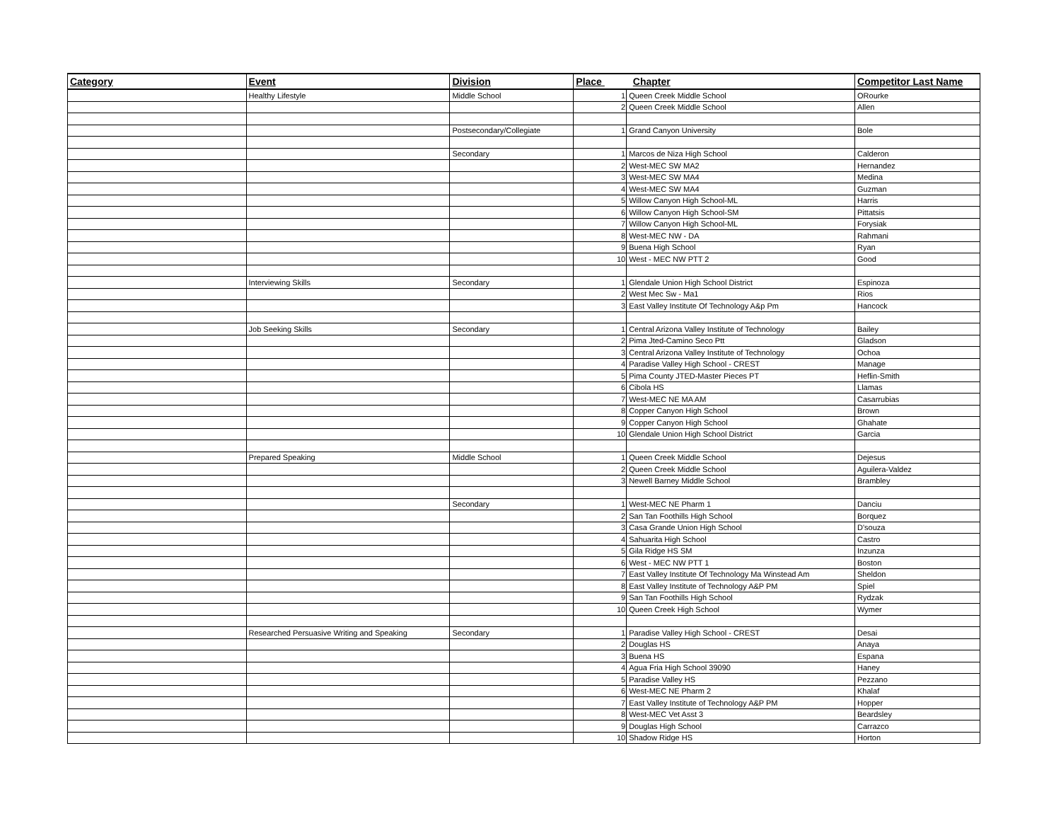| Category | Event | Division | Place Chapter | | Competitor Last Name |
| --- | --- | --- | --- | --- | --- |
| | Healthy Lifestyle | Middle School | 1 | Queen Creek Middle School | ORourke |
| | | | 2 | Queen Creek Middle School | Allen |
| | | Postsecondary/Collegiate | 1 | Grand Canyon University | Bole |
| | | Secondary | 1 | Marcos de Niza High School | Calderon |
| | | | 2 | West-MEC SW MA2 | Hernandez |
| | | | 3 | West-MEC SW MA4 | Medina |
| | | | 4 | West-MEC SW MA4 | Guzman |
| | | | 5 | Willow Canyon High School-ML | Harris |
| | | | 6 | Willow Canyon High School-SM | Pittatsis |
| | | | 7 | Willow Canyon High School-ML | Forysiak |
| | | | 8 | West-MEC NW - DA | Rahmani |
| | | | 9 | Buena High School | Ryan |
| | | | 10 | West - MEC NW PTT 2 | Good |
| | Interviewing Skills | Secondary | 1 | Glendale Union High School District | Espinoza |
| | | | 2 | West Mec Sw - Ma1 | Rios |
| | | | 3 | East Valley Institute Of Technology A&p Pm | Hancock |
| | Job Seeking Skills | Secondary | 1 | Central Arizona Valley Institute of Technology | Bailey |
| | | | 2 | Pima Jted-Camino Seco Ptt | Gladson |
| | | | 3 | Central Arizona Valley Institute of Technology | Ochoa |
| | | | 4 | Paradise Valley High School - CREST | Manage |
| | | | 5 | Pima County JTED-Master Pieces PT | Heflin-Smith |
| | | | 6 | Cibola HS | Llamas |
| | | | 7 | West-MEC NE MA AM | Casarrubias |
| | | | 8 | Copper Canyon High School | Brown |
| | | | 9 | Copper Canyon High School | Ghahate |
| | | | 10 | Glendale Union High School District | Garcia |
| | Prepared Speaking | Middle School | 1 | Queen Creek Middle School | Dejesus |
| | | | 2 | Queen Creek Middle School | Aguilera-Valdez |
| | | | 3 | Newell Barney Middle School | Brambley |
| | | Secondary | 1 | West-MEC NE Pharm 1 | Danciu |
| | | | 2 | San Tan Foothills High School | Borquez |
| | | | 3 | Casa Grande Union High School | D'souza |
| | | | 4 | Sahuarita High School | Castro |
| | | | 5 | Gila Ridge HS SM | Inzunza |
| | | | 6 | West - MEC NW PTT 1 | Boston |
| | | | 7 | East Valley Institute Of Technology Ma Winstead Am | Sheldon |
| | | | 8 | East Valley Institute of Technology A&P PM | Spiel |
| | | | 9 | San Tan Foothills High School | Rydzak |
| | | | 10 | Queen Creek High School | Wymer |
| | Researched Persuasive Writing and Speaking | Secondary | 1 | Paradise Valley High School - CREST | Desai |
| | | | 2 | Douglas HS | Anaya |
| | | | 3 | Buena HS | Espana |
| | | | 4 | Agua Fria High School 39090 | Haney |
| | | | 5 | Paradise Valley HS | Pezzano |
| | | | 6 | West-MEC NE Pharm 2 | Khalaf |
| | | | 7 | East Valley Institute of Technology A&P PM | Hopper |
| | | | 8 | West-MEC Vet Asst 3 | Beardsley |
| | | | 9 | Douglas High School | Carrazco |
| | | | 10 | Shadow Ridge HS | Horton |